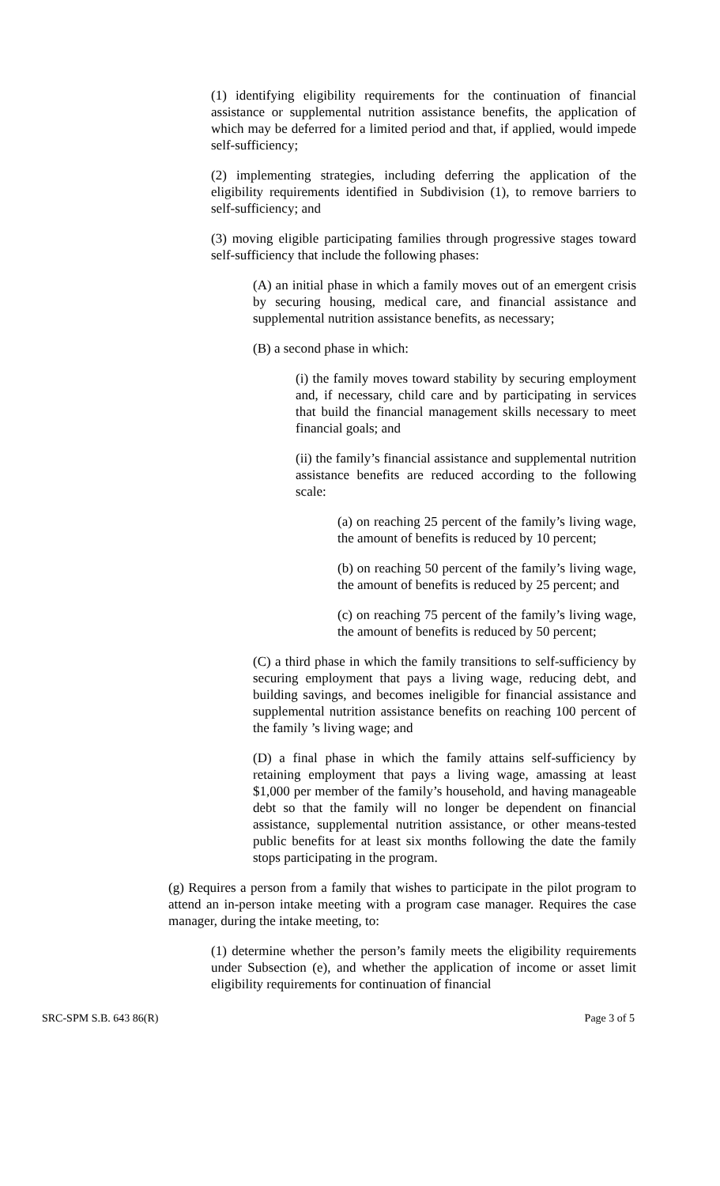(1) identifying eligibility requirements for the continuation of financial assistance or supplemental nutrition assistance benefits, the application of which may be deferred for a limited period and that, if applied, would impede self-sufficiency;
(2) implementing strategies, including deferring the application of the eligibility requirements identified in Subdivision (1), to remove barriers to self-sufficiency; and
(3) moving eligible participating families through progressive stages toward self-sufficiency that include the following phases:
(A) an initial phase in which a family moves out of an emergent crisis by securing housing, medical care, and financial assistance and supplemental nutrition assistance benefits, as necessary;
(B) a second phase in which:
(i) the family moves toward stability by securing employment and, if necessary, child care and by participating in services that build the financial management skills necessary to meet financial goals; and
(ii) the family’s financial assistance and supplemental nutrition assistance benefits are reduced according to the following scale:
(a) on reaching 25 percent of the family’s living wage, the amount of benefits is reduced by 10 percent;
(b) on reaching 50 percent of the family’s living wage, the amount of benefits is reduced by 25 percent; and
(c) on reaching 75 percent of the family’s living wage, the amount of benefits is reduced by 50 percent;
(C) a third phase in which the family transitions to self-sufficiency by securing employment that pays a living wage, reducing debt, and building savings, and becomes ineligible for financial assistance and supplemental nutrition assistance benefits on reaching 100 percent of the family ’s living wage; and
(D) a final phase in which the family attains self-sufficiency by retaining employment that pays a living wage, amassing at least $1,000 per member of the family’s household, and having manageable debt so that the family will no longer be dependent on financial assistance, supplemental nutrition assistance, or other means-tested public benefits for at least six months following the date the family stops participating in the program.
(g) Requires a person from a family that wishes to participate in the pilot program to attend an in-person intake meeting with a program case manager. Requires the case manager, during the intake meeting, to:
(1) determine whether the person’s family meets the eligibility requirements under Subsection (e), and whether the application of income or asset limit eligibility requirements for continuation of financial
SRC-SPM S.B. 643 86(R) Page 3 of 5